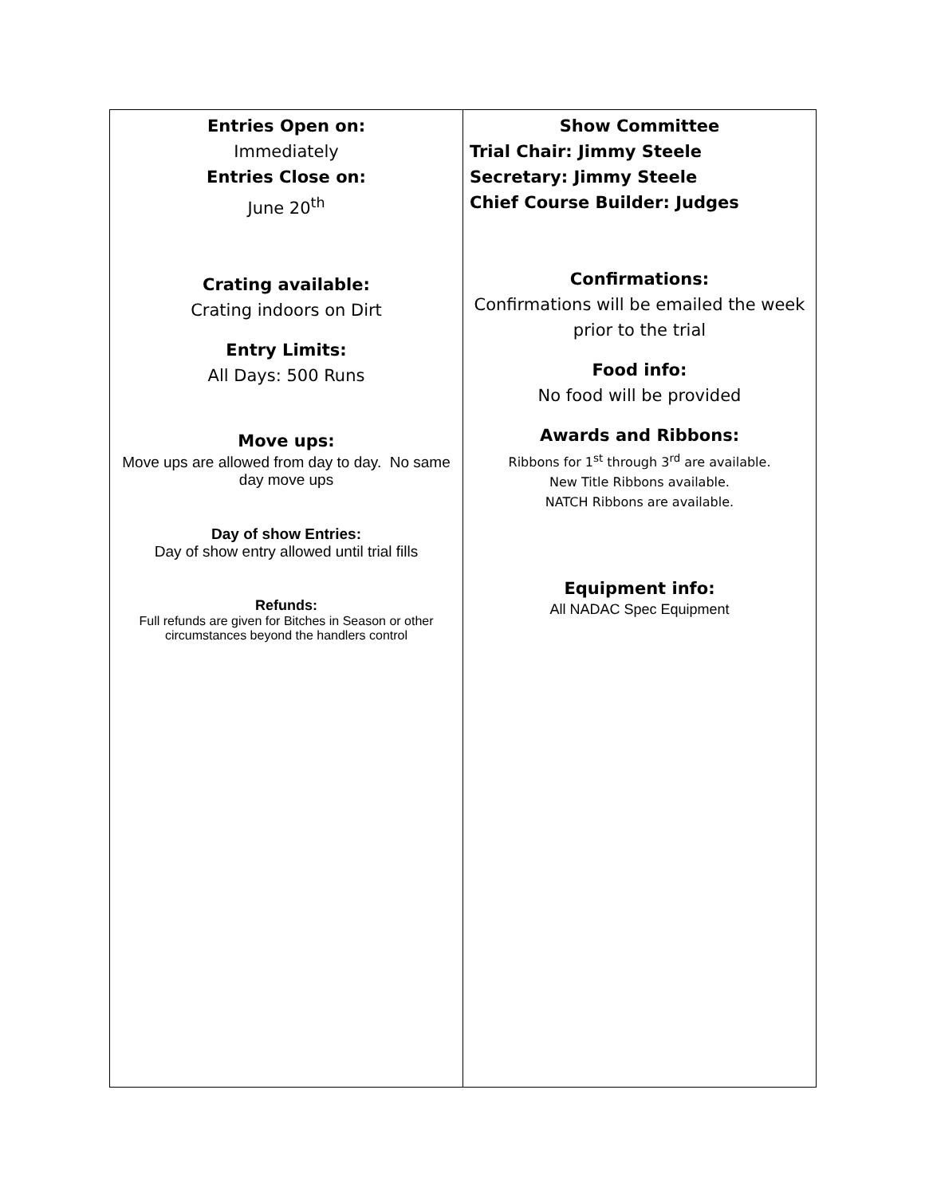| Entries Open on: Immediately Entries Close on: June 20<sup>th</sup> Crating available: Crating indoors on Dirt Entry Limits: All Days: 500 Runs Move ups: Move ups are allowed from day to day. No same day move ups Day of show Entries: Day of show entry allowed until trial fills Refunds: Full refunds are given for Bitches in Season or other circumstances beyond the handlers control | Show Committee Trial Chair: Jimmy Steele Secretary: Jimmy Steele Chief Course Builder: Judges Confirmations: Confirmations will be emailed the week prior to the trial Food info: No food will be provided Awards and Ribbons: Ribbons for 1<sup>st</sup> through 3<sup>rd</sup> are available. New Title Ribbons available. NATCH Ribbons are available. Equipment info: All NADAC Spec Equipment |